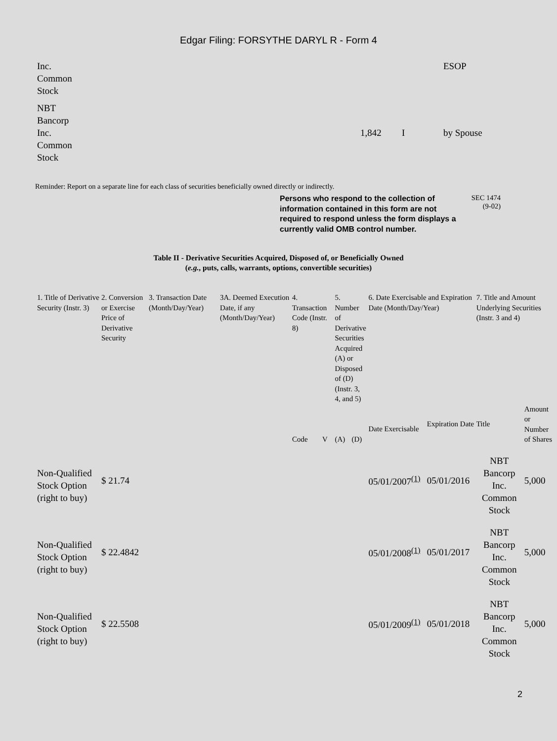Edgar Filing: FORSYTHE DARYL R - Form 4
| Inc. Common Stock | | | ESOP |
| NBT Bancorp Inc. Common Stock | 1,842 | I | by Spouse |
Reminder: Report on a separate line for each class of securities beneficially owned directly or indirectly.
Persons who respond to the collection of information contained in this form are not required to respond unless the form displays a currently valid OMB control number.
SEC 1474
(9-02)
Table II - Derivative Securities Acquired, Disposed of, or Beneficially Owned
(e.g., puts, calls, warrants, options, convertible securities)
| 1. Title of Derivative Security (Instr. 3) | 2. Conversion or Exercise Price of Derivative Security | 3. Transaction Date (Month/Day/Year) | 3A. Deemed Execution Date, if any (Month/Day/Year) | 4. Transaction Code (Instr. 8) | | 5. Number of Derivative Securities Acquired (A) or Disposed of (D) (Instr. 3, 4, and 5) | | 6. Date Exercisable and Expiration Date (Month/Day/Year) | | 7. Title and Amount Underlying Securities (Instr. 3 and 4) | |
| --- | --- | --- | --- | --- | --- | --- | --- | --- | --- | --- | --- |
| | | | | Code | V | (A) | (D) | Date Exercisable | Expiration Date | Title | Amount or Number of Shares |
| Non-Qualified Stock Option (right to buy) | $ 21.74 | | | | | | | 05/01/2007<sup>(1)</sup> | 05/01/2016 | NBT Bancorp Inc. Common Stock | 5,000 |
| Non-Qualified Stock Option (right to buy) | $ 22.4842 | | | | | | | 05/01/2008<sup>(1)</sup> | 05/01/2017 | NBT Bancorp Inc. Common Stock | 5,000 |
| Non-Qualified Stock Option (right to buy) | $ 22.5508 | | | | | | | 05/01/2009<sup>(1)</sup> | 05/01/2018 | NBT Bancorp Inc. Common Stock | 5,000 |
2